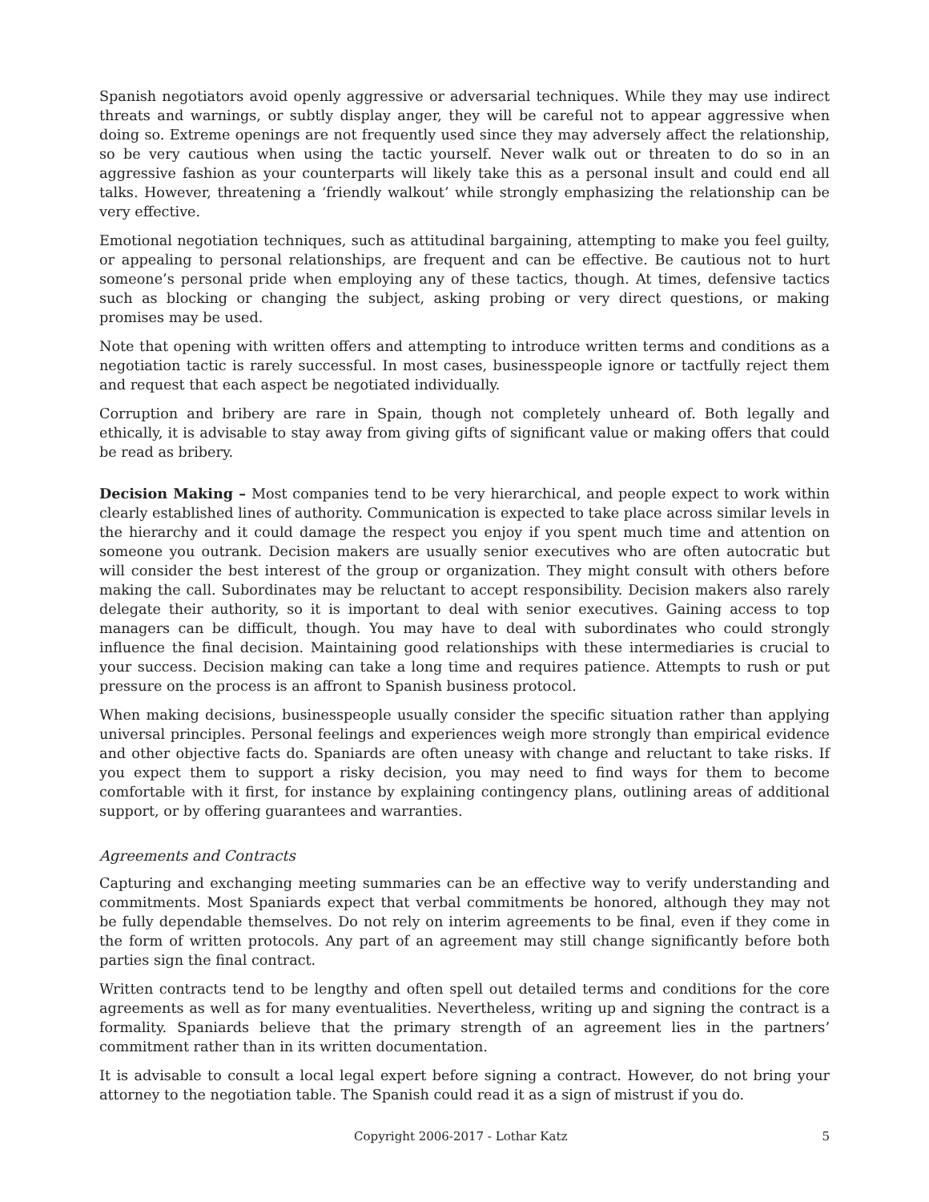Spanish negotiators avoid openly aggressive or adversarial techniques. While they may use indirect threats and warnings, or subtly display anger, they will be careful not to appear aggressive when doing so. Extreme openings are not frequently used since they may adversely affect the relationship, so be very cautious when using the tactic yourself. Never walk out or threaten to do so in an aggressive fashion as your counterparts will likely take this as a personal insult and could end all talks. However, threatening a ‘friendly walkout’ while strongly emphasizing the relationship can be very effective.
Emotional negotiation techniques, such as attitudinal bargaining, attempting to make you feel guilty, or appealing to personal relationships, are frequent and can be effective. Be cautious not to hurt someone’s personal pride when employing any of these tactics, though. At times, defensive tactics such as blocking or changing the subject, asking probing or very direct questions, or making promises may be used.
Note that opening with written offers and attempting to introduce written terms and conditions as a negotiation tactic is rarely successful. In most cases, businesspeople ignore or tactfully reject them and request that each aspect be negotiated individually.
Corruption and bribery are rare in Spain, though not completely unheard of. Both legally and ethically, it is advisable to stay away from giving gifts of significant value or making offers that could be read as bribery.
Decision Making – Most companies tend to be very hierarchical, and people expect to work within clearly established lines of authority. Communication is expected to take place across similar levels in the hierarchy and it could damage the respect you enjoy if you spent much time and attention on someone you outrank. Decision makers are usually senior executives who are often autocratic but will consider the best interest of the group or organization. They might consult with others before making the call. Subordinates may be reluctant to accept responsibility. Decision makers also rarely delegate their authority, so it is important to deal with senior executives. Gaining access to top managers can be difficult, though. You may have to deal with subordinates who could strongly influence the final decision. Maintaining good relationships with these intermediaries is crucial to your success. Decision making can take a long time and requires patience. Attempts to rush or put pressure on the process is an affront to Spanish business protocol.
When making decisions, businesspeople usually consider the specific situation rather than applying universal principles. Personal feelings and experiences weigh more strongly than empirical evidence and other objective facts do. Spaniards are often uneasy with change and reluctant to take risks. If you expect them to support a risky decision, you may need to find ways for them to become comfortable with it first, for instance by explaining contingency plans, outlining areas of additional support, or by offering guarantees and warranties.
Agreements and Contracts
Capturing and exchanging meeting summaries can be an effective way to verify understanding and commitments. Most Spaniards expect that verbal commitments be honored, although they may not be fully dependable themselves. Do not rely on interim agreements to be final, even if they come in the form of written protocols. Any part of an agreement may still change significantly before both parties sign the final contract.
Written contracts tend to be lengthy and often spell out detailed terms and conditions for the core agreements as well as for many eventualities. Nevertheless, writing up and signing the contract is a formality. Spaniards believe that the primary strength of an agreement lies in the partners’ commitment rather than in its written documentation.
It is advisable to consult a local legal expert before signing a contract. However, do not bring your attorney to the negotiation table. The Spanish could read it as a sign of mistrust if you do.
Copyright 2006-2017 - Lothar Katz 5